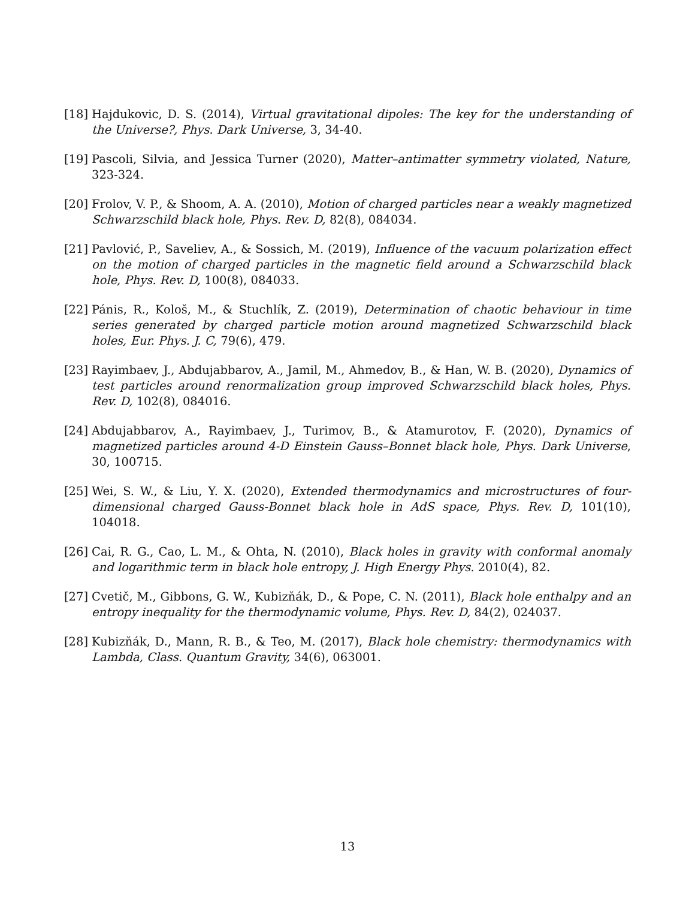[18] Hajdukovic, D. S. (2014), Virtual gravitational dipoles: The key for the understanding of the Universe?, Phys. Dark Universe, 3, 34-40.
[19] Pascoli, Silvia, and Jessica Turner (2020), Matter–antimatter symmetry violated, Nature, 323-324.
[20] Frolov, V. P., & Shoom, A. A. (2010), Motion of charged particles near a weakly magnetized Schwarzschild black hole, Phys. Rev. D, 82(8), 084034.
[21] Pavlović, P., Saveliev, A., & Sossich, M. (2019), Influence of the vacuum polarization effect on the motion of charged particles in the magnetic field around a Schwarzschild black hole, Phys. Rev. D, 100(8), 084033.
[22] Pánis, R., Kološ, M., & Stuchlík, Z. (2019), Determination of chaotic behaviour in time series generated by charged particle motion around magnetized Schwarzschild black holes, Eur. Phys. J. C, 79(6), 479.
[23] Rayimbaev, J., Abdujabbarov, A., Jamil, M., Ahmedov, B., & Han, W. B. (2020), Dynamics of test particles around renormalization group improved Schwarzschild black holes, Phys. Rev. D, 102(8), 084016.
[24] Abdujabbarov, A., Rayimbaev, J., Turimov, B., & Atamurotov, F. (2020), Dynamics of magnetized particles around 4-D Einstein Gauss–Bonnet black hole, Phys. Dark Universe, 30, 100715.
[25] Wei, S. W., & Liu, Y. X. (2020), Extended thermodynamics and microstructures of four-dimensional charged Gauss-Bonnet black hole in AdS space, Phys. Rev. D, 101(10), 104018.
[26] Cai, R. G., Cao, L. M., & Ohta, N. (2010), Black holes in gravity with conformal anomaly and logarithmic term in black hole entropy, J. High Energy Phys. 2010(4), 82.
[27] Cvetič, M., Gibbons, G. W., Kubizňák, D., & Pope, C. N. (2011), Black hole enthalpy and an entropy inequality for the thermodynamic volume, Phys. Rev. D, 84(2), 024037.
[28] Kubizňák, D., Mann, R. B., & Teo, M. (2017), Black hole chemistry: thermodynamics with Lambda, Class. Quantum Gravity, 34(6), 063001.
13